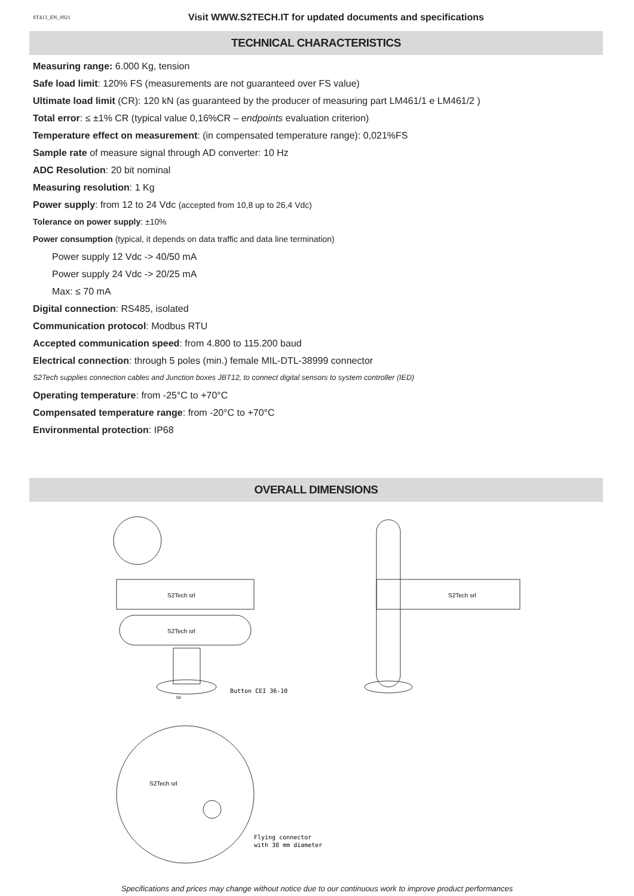ST413_EN_0921 Visit WWW.S2TECH.IT for updated documents and specifications
TECHNICAL CHARACTERISTICS
Measuring range: 6.000 Kg, tension
Safe load limit: 120% FS (measurements are not guaranteed over FS value)
Ultimate load limit (CR): 120 kN (as guaranteed by the producer of measuring part LM461/1 e LM461/2 )
Total error: ≤ ±1% CR (typical value 0,16%CR – endpoints evaluation criterion)
Temperature effect on measurement: (in compensated temperature range): 0,021%FS
Sample rate of measure signal through AD converter: 10 Hz
ADC Resolution: 20 bit nominal
Measuring resolution: 1 Kg
Power supply: from 12 to 24 Vdc (accepted from 10,8 up to 26,4 Vdc)
Tolerance on power supply: ±10%
Power consumption (typical, it depends on data traffic and data line termination)
Power supply 12 Vdc -> 40/50 mA
Power supply 24 Vdc -> 20/25 mA
Max: ≤ 70 mA
Digital connection: RS485, isolated
Communication protocol: Modbus RTU
Accepted communication speed: from 4.800 to 115.200 baud
Electrical connection: through 5 poles (min.) female MIL-DTL-38999 connector
S2Tech supplies connection cables and Junction boxes JBT12, to connect digital sensors to system controller (IED)
Operating temperature: from -25°C to +70°C
Compensated temperature range: from -20°C to +70°C
Environmental protection: IP68
OVERALL DIMENSIONS
S2Tech srl
S2Tech srl
Button CEI 36-10
50
S2Tech srl
Flying connector
with 30 mm diameter
S2Tech srl
Specifications and prices may change without notice due to our continuous work to improve product performances